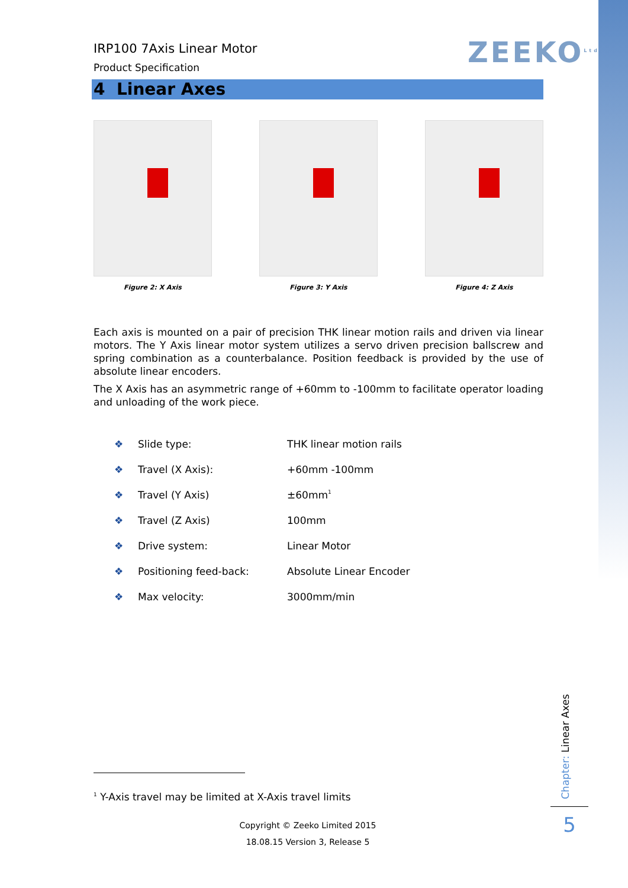ZEEKO<sup>Ltd</sup>
IRP100 7Axis Linear Motor
Product Specification
4 Linear Axes
Figure 2: X Axis Figure 3: Y Axis Figure 4: Z Axis
Each axis is mounted on a pair of precision THK linear motion rails and driven via linear motors. The Y Axis linear motor system utilizes a servo driven precision ballscrew and spring combination as a counterbalance. Position feedback is provided by the use of absolute linear encoders.
The X Axis has an asymmetric range of +60mm to -100mm to facilitate operator loading and unloading of the work piece.
❖ Slide type: THK linear motion rails
❖ Travel (X Axis): +60mm -100mm
❖ Travel (Y Axis) ±60mm<sup>1</sup>
❖ Travel (Z Axis) 100mm
❖ Drive system: Linear Motor
❖ Positioning feed-back: Absolute Linear Encoder
❖ Max velocity: 3000mm/min
<sup>1</sup> Y-Axis travel may be limited at X-Axis travel limits
Copyright © Zeeko Limited 2015
18.08.15 Version 3, Release 5
Chapter: Linear Axes
5